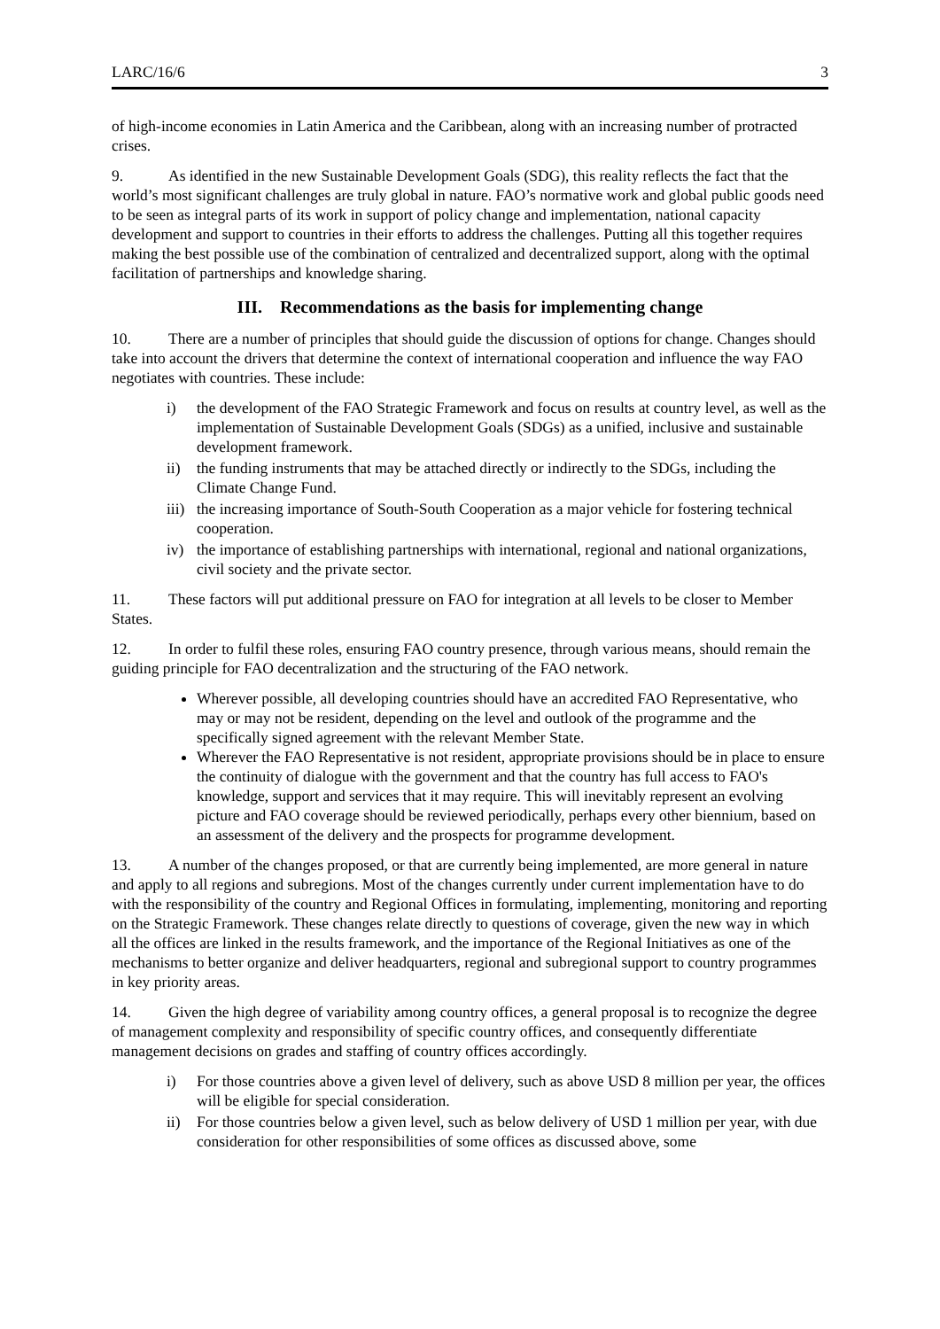LARC/16/6 3
of high-income economies in Latin America and the Caribbean, along with an increasing number of protracted crises.
9. As identified in the new Sustainable Development Goals (SDG), this reality reflects the fact that the world’s most significant challenges are truly global in nature. FAO’s normative work and global public goods need to be seen as integral parts of its work in support of policy change and implementation, national capacity development and support to countries in their efforts to address the challenges. Putting all this together requires making the best possible use of the combination of centralized and decentralized support, along with the optimal facilitation of partnerships and knowledge sharing.
III. Recommendations as the basis for implementing change
10. There are a number of principles that should guide the discussion of options for change. Changes should take into account the drivers that determine the context of international cooperation and influence the way FAO negotiates with countries. These include:
i) the development of the FAO Strategic Framework and focus on results at country level, as well as the implementation of Sustainable Development Goals (SDGs) as a unified, inclusive and sustainable development framework.
ii) the funding instruments that may be attached directly or indirectly to the SDGs, including the Climate Change Fund.
iii)
the increasing importance of South-South Cooperation as a major vehicle for fostering technical cooperation.
iv) the importance of establishing partnerships with international, regional and national organizations, civil society and the private sector.
11. These factors will put additional pressure on FAO for integration at all levels to be closer to Member States.
12. In order to fulfil these roles, ensuring FAO country presence, through various means, should remain the guiding principle for FAO decentralization and the structuring of the FAO network.
Wherever possible, all developing countries should have an accredited FAO Representative, who may or may not be resident, depending on the level and outlook of the programme and the specifically signed agreement with the relevant Member State.
Wherever the FAO Representative is not resident, appropriate provisions should be in place to ensure the continuity of dialogue with the government and that the country has full access to FAO's knowledge, support and services that it may require. This will inevitably represent an evolving picture and FAO coverage should be reviewed periodically, perhaps every other biennium, based on an assessment of the delivery and the prospects for programme development.
13. A number of the changes proposed, or that are currently being implemented, are more general in nature and apply to all regions and subregions. Most of the changes currently under current implementation have to do with the responsibility of the country and Regional Offices in formulating, implementing, monitoring and reporting on the Strategic Framework. These changes relate directly to questions of coverage, given the new way in which all the offices are linked in the results framework, and the importance of the Regional Initiatives as one of the mechanisms to better organize and deliver headquarters, regional and subregional support to country programmes in key priority areas.
14. Given the high degree of variability among country offices, a general proposal is to recognize the degree of management complexity and responsibility of specific country offices, and consequently differentiate management decisions on grades and staffing of country offices accordingly.
i) For those countries above a given level of delivery, such as above USD 8 million per year, the offices will be eligible for special consideration.
ii) For those countries below a given level, such as below delivery of USD 1 million per year, with due consideration for other responsibilities of some offices as discussed above, some